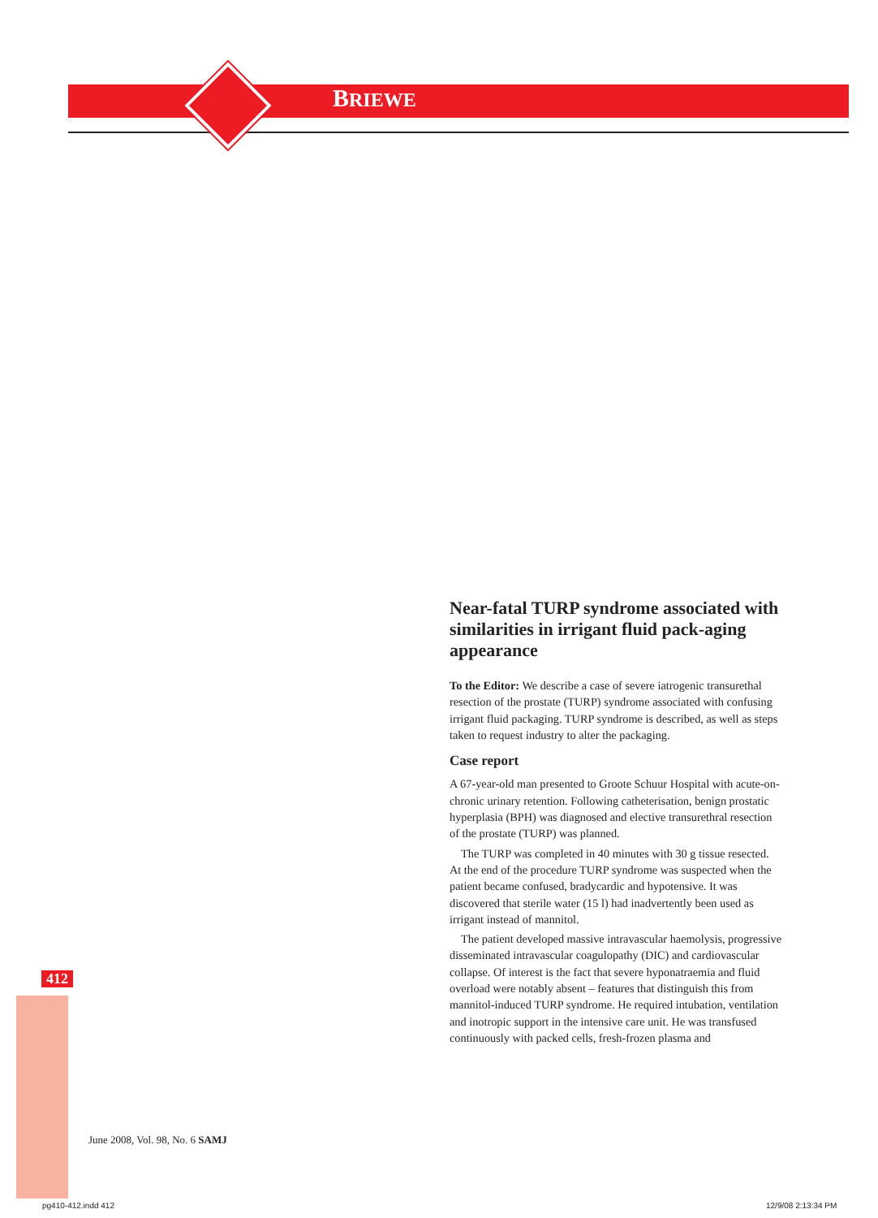BRIEWE
Near-fatal TURP syndrome associated with similarities in irrigant fluid pack-aging appearance
To the Editor: We describe a case of severe iatrogenic transurethal resection of the prostate (TURP) syndrome associated with confusing irrigant fluid packaging. TURP syndrome is described, as well as steps taken to request industry to alter the packaging.
Case report
A 67-year-old man presented to Groote Schuur Hospital with acute-on-chronic urinary retention. Following catheterisation, benign prostatic hyperplasia (BPH) was diagnosed and elective transurethral resection of the prostate (TURP) was planned.
The TURP was completed in 40 minutes with 30 g tissue resected. At the end of the procedure TURP syndrome was suspected when the patient became confused, bradycardic and hypotensive. It was discovered that sterile water (15 l) had inadvertently been used as irrigant instead of mannitol.
The patient developed massive intravascular haemolysis, progressive disseminated intravascular coagulopathy (DIC) and cardiovascular collapse. Of interest is the fact that severe hyponatraemia and fluid overload were notably absent – features that distinguish this from mannitol-induced TURP syndrome. He required intubation, ventilation and inotropic support in the intensive care unit. He was transfused continuously with packed cells, fresh-frozen plasma and
412
June 2008, Vol. 98, No. 6 SAMJ
pg410-412.indd 412 12/9/08 2:13:34 PM